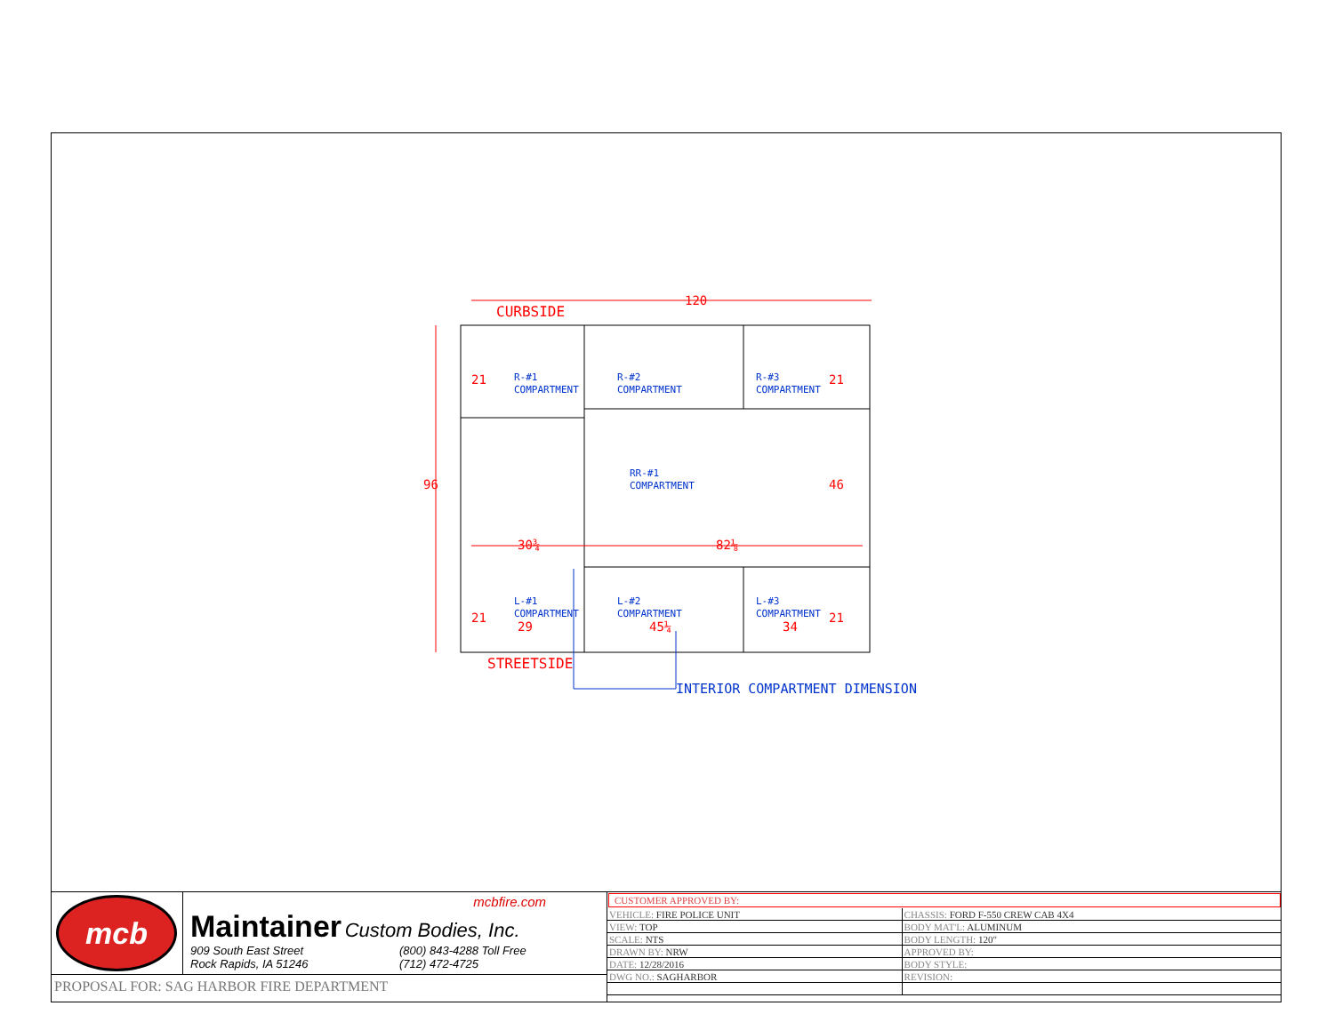120
CURBSIDE
96
46
30¾
82⅛
29
45¼
34
21
21
21
21
STREETSIDE
R-#1
COMPARTMENT
R-#2
COMPARTMENT
R-#3
COMPARTMENT
RR-#1
COMPARTMENT
L-#1
COMPARTMENT
L-#2
COMPARTMENT
L-#3
COMPARTMENT
INTERIOR COMPARTMENT DIMENSION
mcb
mcbfire.com
Maintainer Custom Bodies, Inc.
909 South East Street
Rock Rapids, IA 51246
(800) 843-4288 Toll Free
(712) 472-4725
PROPOSAL FOR: SAG HARBOR FIRE DEPARTMENT
CUSTOMER APPROVED BY:
| VEHICLE: FIRE POLICE UNIT | CHASSIS: FORD F-550 CREW CAB 4X4 |
| VIEW: TOP | BODY MAT'L: ALUMINUM |
| SCALE: NTS | BODY LENGTH: 120" |
| DRAWN BY: NRW | APPROVED BY: |
| DATE: 12/28/2016 | BODY STYLE: |
| DWG NO.: SAGHARBOR | REVISION: |